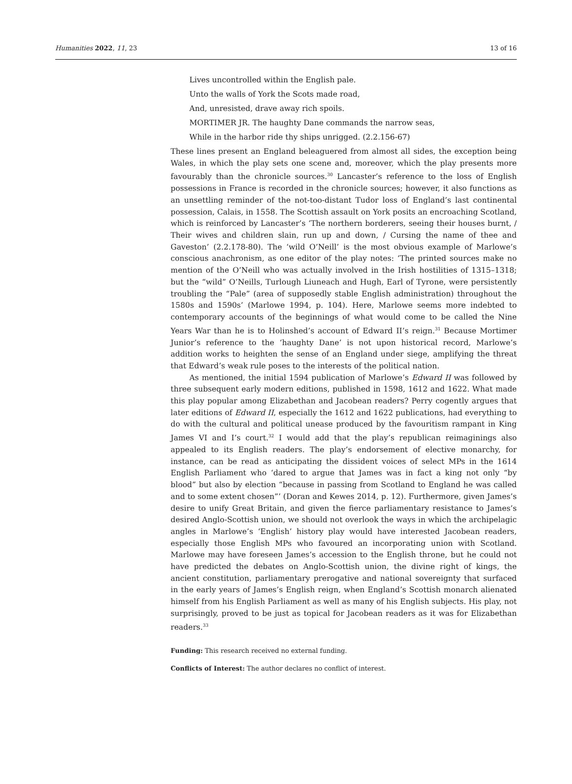Humanities 2022, 11, 23 13 of 16
Lives uncontrolled within the English pale.
Unto the walls of York the Scots made road,
And, unresisted, drave away rich spoils.
MORTIMER JR. The haughty Dane commands the narrow seas,
While in the harbor ride thy ships unrigged. (2.2.156-67)
These lines present an England beleaguered from almost all sides, the exception being Wales, in which the play sets one scene and, moreover, which the play presents more favourably than the chronicle sources.<sup>30</sup> Lancaster’s reference to the loss of English possessions in France is recorded in the chronicle sources; however, it also functions as an unsettling reminder of the not-too-distant Tudor loss of England’s last continental possession, Calais, in 1558. The Scottish assault on York posits an encroaching Scotland, which is reinforced by Lancaster’s ‘The northern borderers, seeing their houses burnt, / Their wives and children slain, run up and down, / Cursing the name of thee and Gaveston’ (2.2.178-80). The ‘wild O’Neill’ is the most obvious example of Marlowe’s conscious anachronism, as one editor of the play notes: ‘The printed sources make no mention of the O’Neill who was actually involved in the Irish hostilities of 1315–1318; but the “wild” O’Neills, Turlough Liuneach and Hugh, Earl of Tyrone, were persistently troubling the “Pale” (area of supposedly stable English administration) throughout the 1580s and 1590s’ (Marlowe 1994, p. 104). Here, Marlowe seems more indebted to contemporary accounts of the beginnings of what would come to be called the Nine Years War than he is to Holinshed’s account of Edward II’s reign.<sup>31</sup> Because Mortimer Junior’s reference to the ‘haughty Dane’ is not upon historical record, Marlowe’s addition works to heighten the sense of an England under siege, amplifying the threat that Edward’s weak rule poses to the interests of the political nation.
As mentioned, the initial 1594 publication of Marlowe’s Edward II was followed by three subsequent early modern editions, published in 1598, 1612 and 1622. What made this play popular among Elizabethan and Jacobean readers? Perry cogently argues that later editions of Edward II, especially the 1612 and 1622 publications, had everything to do with the cultural and political unease produced by the favouritism rampant in King James VI and I’s court.<sup>32</sup> I would add that the play’s republican reimaginings also appealed to its English readers. The play’s endorsement of elective monarchy, for instance, can be read as anticipating the dissident voices of select MPs in the 1614 English Parliament who ‘dared to argue that James was in fact a king not only “by blood” but also by election “because in passing from Scotland to England he was called and to some extent chosen”’ (Doran and Kewes 2014, p. 12). Furthermore, given James’s desire to unify Great Britain, and given the fierce parliamentary resistance to James’s desired Anglo-Scottish union, we should not overlook the ways in which the archipelagic angles in Marlowe’s ‘English’ history play would have interested Jacobean readers, especially those English MPs who favoured an incorporating union with Scotland. Marlowe may have foreseen James’s accession to the English throne, but he could not have predicted the debates on Anglo-Scottish union, the divine right of kings, the ancient constitution, parliamentary prerogative and national sovereignty that surfaced in the early years of James’s English reign, when England’s Scottish monarch alienated himself from his English Parliament as well as many of his English subjects. His play, not surprisingly, proved to be just as topical for Jacobean readers as it was for Elizabethan readers.<sup>33</sup>
Funding: This research received no external funding.
Conflicts of Interest: The author declares no conflict of interest.